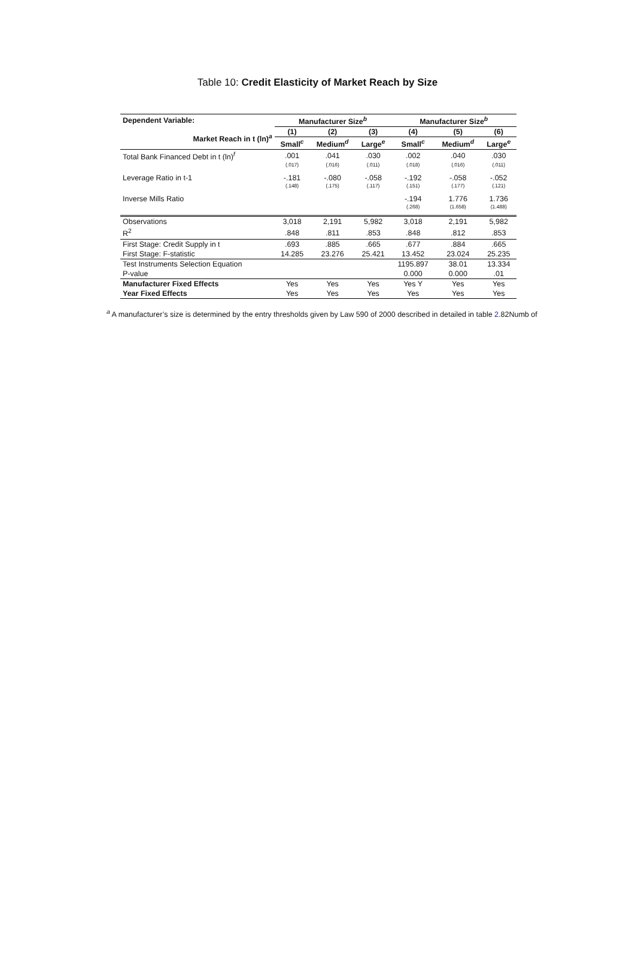Table 10: Credit Elasticity of Market Reach by Size
| Dependent Variable: | Manufacturer Size<sup>b</sup> | | | Manufacturer Size<sup>b</sup> | | |
| --- | --- | --- | --- | --- | --- | --- |
| Market Reach in t (ln)<sup>a</sup> | (1) | (2) | (3) | (4) | (5) | (6) |
| | Small<sup>c</sup> | Medium<sup>d</sup> | Large<sup>e</sup> | Small<sup>c</sup> | Medium<sup>d</sup> | Large<sup>e</sup> |
| Total Bank Financed Debt in t (ln)<sup>f</sup> | .001 | .041 | .030 | .002 | .040 | .030 |
| | (.017) | (.016) | (.011) | (.018) | (.016) | (.011) |
| Leverage Ratio in t-1 | -.181 | -.080 | -.058 | -.192 | -.058 | -.052 |
| | (.148) | (.175) | (.117) | (.151) | (.177) | (.121) |
| Inverse Mills Ratio | | | | -.194 | 1.776 | 1.736 |
| | | | | (.268) | (1.658) | (1.488) |
| Observations | 3,018 | 2,191 | 5,982 | 3,018 | 2,191 | 5,982 |
| R<sup>2</sup> | .848 | .811 | .853 | .848 | .812 | .853 |
| First Stage: Credit Supply in t | .693 | .885 | .665 | .677 | .884 | .665 |
| First Stage: F-statistic | 14.285 | 23.276 | 25.421 | 13.452 | 23.024 | 25.235 |
| Test Instruments Selection Equation | | | | 1195.897 | 38.01 | 13.334 |
| P-value | | | | 0.000 | 0.000 | .01 |
| Manufacturer Fixed Effects | Yes | Yes | Yes | Yes Y | Yes | Yes |
| Year Fixed Effects | Yes | Yes | Yes | Yes | Yes | Yes |
<sup>a</sup> A manufacturer’s size is determined by the entry thresholds given by Law 590 of 2000 described in detailed in table 2.82Numb of